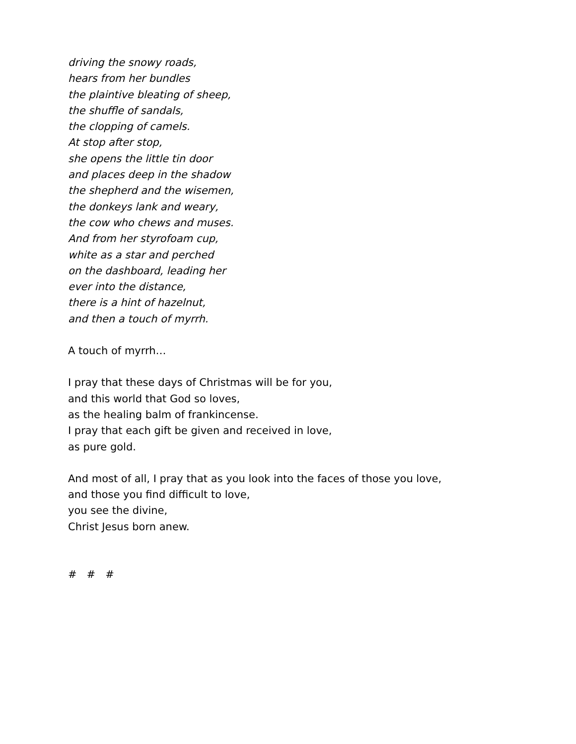driving the snowy roads,
hears from her bundles
the plaintive bleating of sheep,
the shuffle of sandals,
the clopping of camels.
At stop after stop,
she opens the little tin door
and places deep in the shadow
the shepherd and the wisemen,
the donkeys lank and weary,
the cow who chews and muses.
And from her styrofoam cup,
white as a star and perched
on the dashboard, leading her
ever into the distance,
there is a hint of hazelnut,
and then a touch of myrrh.
A touch of myrrh…
I pray that these days of Christmas will be for you,
and this world that God so loves,
as the healing balm of frankincense.
I pray that each gift be given and received in love,
as pure gold.
And most of all, I pray that as you look into the faces of those you love,
and those you find difficult to love,
you see the divine,
Christ Jesus born anew.
# # #